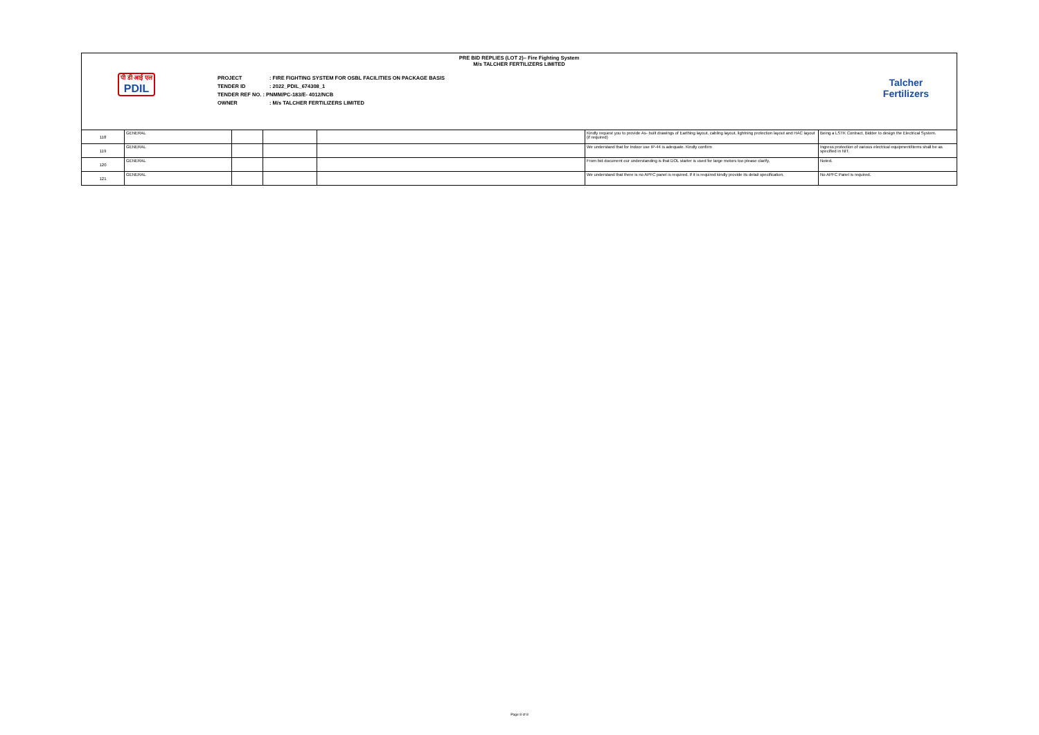PRE BID REPLIES (LOT 2)– Fire Fighting System
M/s TALCHER FERTILIZERS LIMITED
पी डी आई एल
PDIL
PROJECT: FIRE FIGHTING SYSTEM FOR OSBL FACILITIES ON PACKAGE BASIS
TENDER ID: 2022_PDIL_674308_1
TENDER REF NO. : PNMM/PC-183/E- 4012/NCB
OWNER: M/s TALCHER FERTILIZERS LIMITED
Talcher
Fertilizers
| 118 | GENERAL | | | | Kindly request you to provide As- built drawings of Earthing layout, cabling layout, lightning protection layout and HAC layout (if required) | Being a LSTK Contract, Bidder to design the Electrical System. |
| 119 | GENERAL | | | | We understand that for Indoor use IP-44 is adequate. Kindly confirm | Ingress protection of various electrical equipment/items shall be as specified in NIT. |
| 120 | GENERAL | | | | From bid document our understanding is that DOL starter is used for large motors too please clarify. | Noted. |
| 121 | GENERAL | | | | We understand that there is no APFC panel is required. If it is required kindly provide its detail specification. | No APFC Panel is required. |
Page 8 of 8